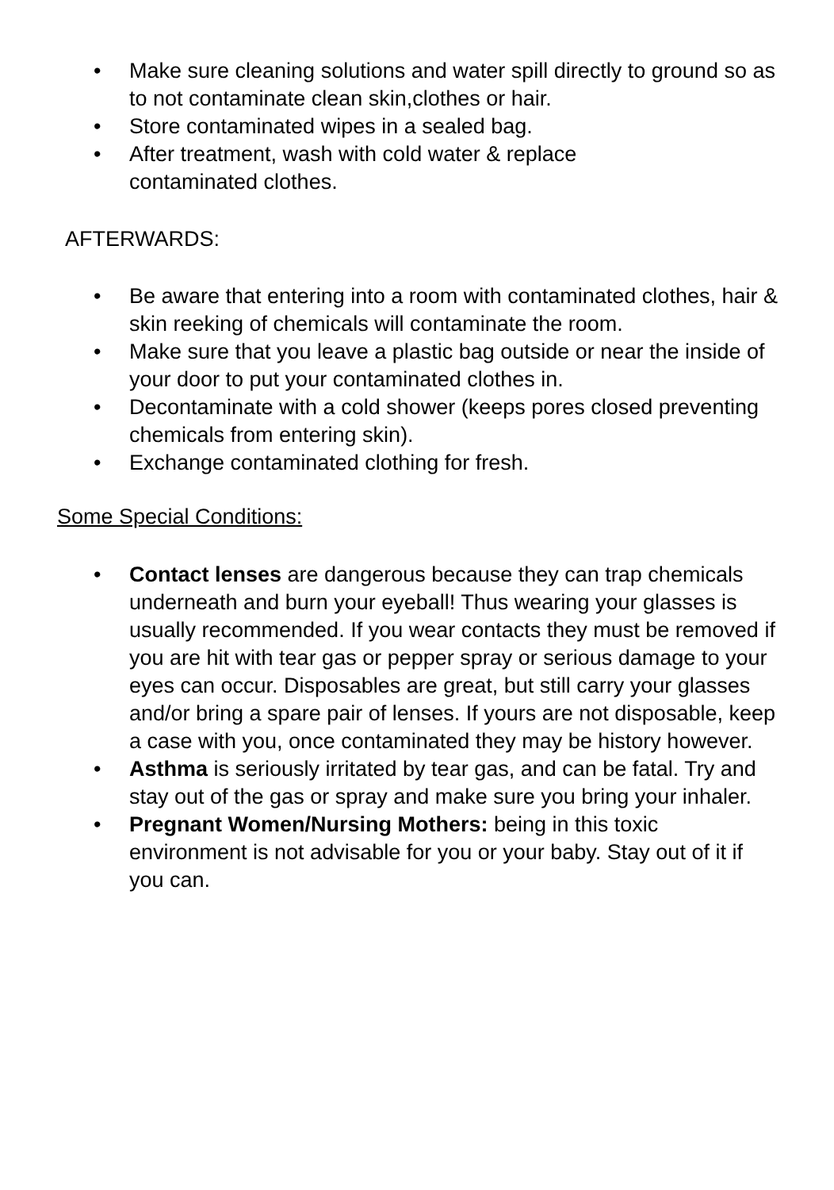• Make sure cleaning solutions and water spill directly to ground so as to not contaminate clean skin,clothes or hair.
• Store contaminated wipes in a sealed bag.
• After treatment, wash with cold water & replace
contaminated clothes.
AFTERWARDS:
• Be aware that entering into a room with contaminated clothes, hair & skin reeking of chemicals will contaminate the room.
• Make sure that you leave a plastic bag outside or near the inside of your door to put your contaminated clothes in.
• Decontaminate with a cold shower (keeps pores closed preventing chemicals from entering skin).
• Exchange contaminated clothing for fresh.
Some Special Conditions:
• Contact lenses are dangerous because they can trap chemicals underneath and burn your eyeball! Thus wearing your glasses is usually recommended. If you wear contacts they must be removed if you are hit with tear gas or pepper spray or serious damage to your eyes can occur. Disposables are great, but still carry your glasses and/or bring a spare pair of lenses. If yours are not disposable, keep a case with you, once contaminated they may be history however.
• Asthma is seriously irritated by tear gas, and can be fatal. Try and stay out of the gas or spray and make sure you bring your inhaler.
• Pregnant Women/Nursing Mothers: being in this toxic environment is not advisable for you or your baby. Stay out of it if you can.